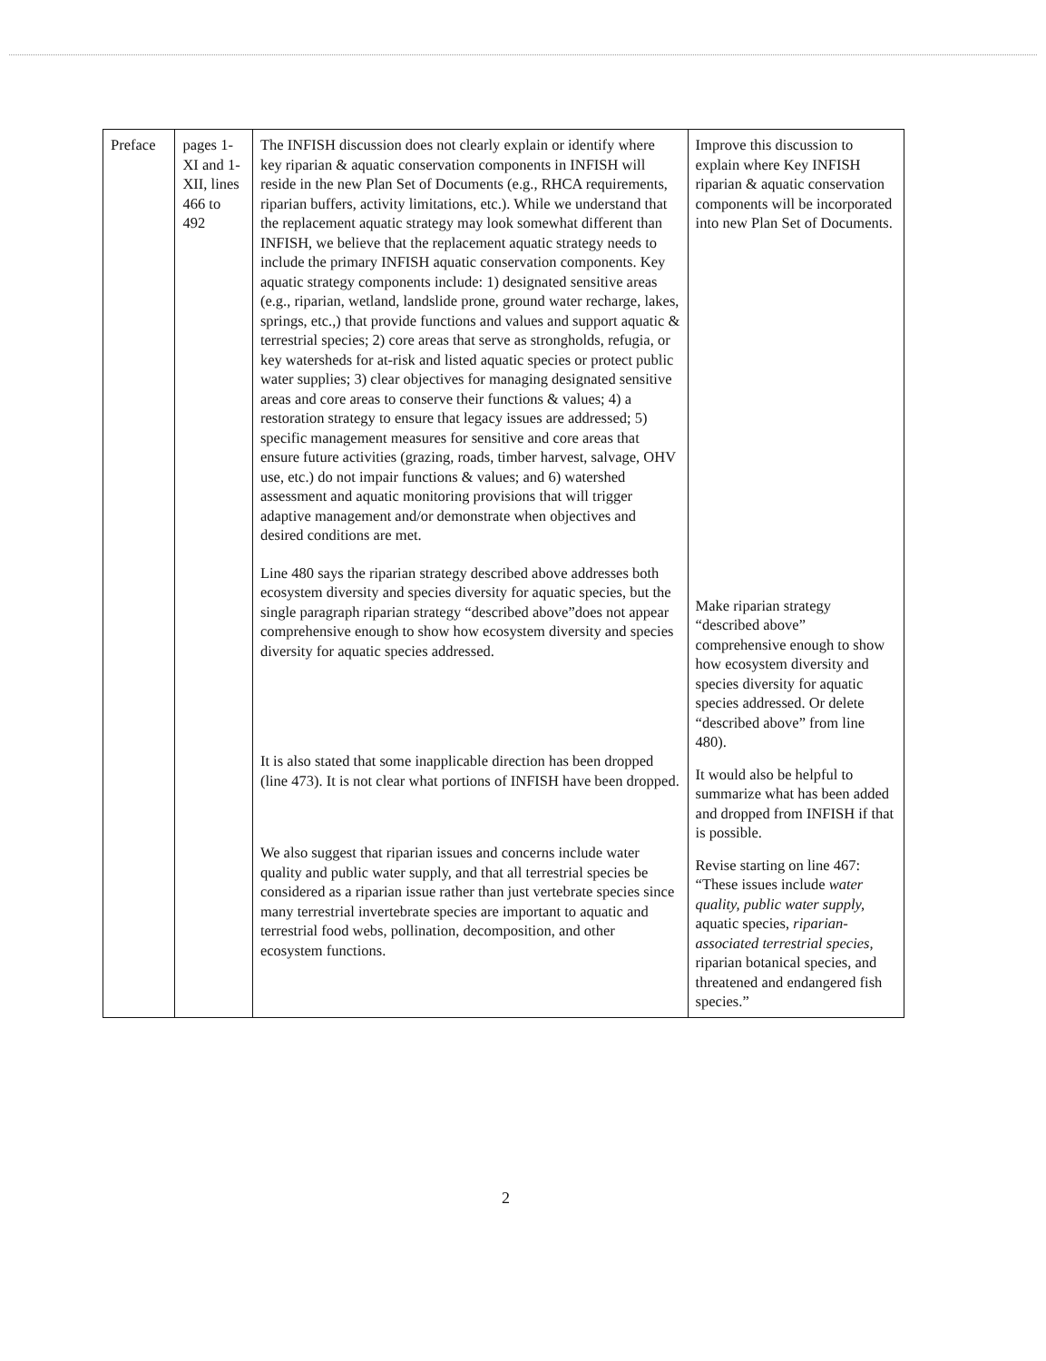| Preface | pages 1-XI and 1-XII, lines 466 to 492 | The INFISH discussion does not clearly explain or identify where key riparian & aquatic conservation components in INFISH will reside in the new Plan Set of Documents (e.g., RHCA requirements, riparian buffers, activity limitations, etc.). While we understand that the replacement aquatic strategy may look somewhat different than INFISH, we believe that the replacement aquatic strategy needs to include the primary INFISH aquatic conservation components. Key aquatic strategy components include: 1) designated sensitive areas (e.g., riparian, wetland, landslide prone, ground water recharge, lakes, springs, etc.,) that provide functions and values and support aquatic & terrestrial species; 2) core areas that serve as strongholds, refugia, or key watersheds for at-risk and listed aquatic species or protect public water supplies; 3) clear objectives for managing designated sensitive areas and core areas to conserve their functions & values; 4) a restoration strategy to ensure that legacy issues are addressed; 5) specific management measures for sensitive and core areas that ensure future activities (grazing, roads, timber harvest, salvage, OHV use, etc.) do not impair functions & values; and 6) watershed assessment and aquatic monitoring provisions that will trigger adaptive management and/or demonstrate when objectives and desired conditions are met. Line 480 says the riparian strategy described above addresses both ecosystem diversity and species diversity for aquatic species, but the single paragraph riparian strategy “described above”does not appear comprehensive enough to show how ecosystem diversity and species diversity for aquatic species addressed. It is also stated that some inapplicable direction has been dropped (line 473). It is not clear what portions of INFISH have been dropped. We also suggest that riparian issues and concerns include water quality and public water supply, and that all terrestrial species be considered as a riparian issue rather than just vertebrate species since many terrestrial invertebrate species are important to aquatic and terrestrial food webs, pollination, decomposition, and other ecosystem functions. | Improve this discussion to explain where Key INFISH riparian & aquatic conservation components will be incorporated into new Plan Set of Documents. Make riparian strategy “described above” comprehensive enough to show how ecosystem diversity and species diversity for aquatic species addressed. Or delete “described above” from line 480). It would also be helpful to summarize what has been added and dropped from INFISH if that is possible. Revise starting on line 467: “These issues include water quality, public water supply, aquatic species, riparian-associated terrestrial species, riparian botanical species, and threatened and endangered fish species.” |
2